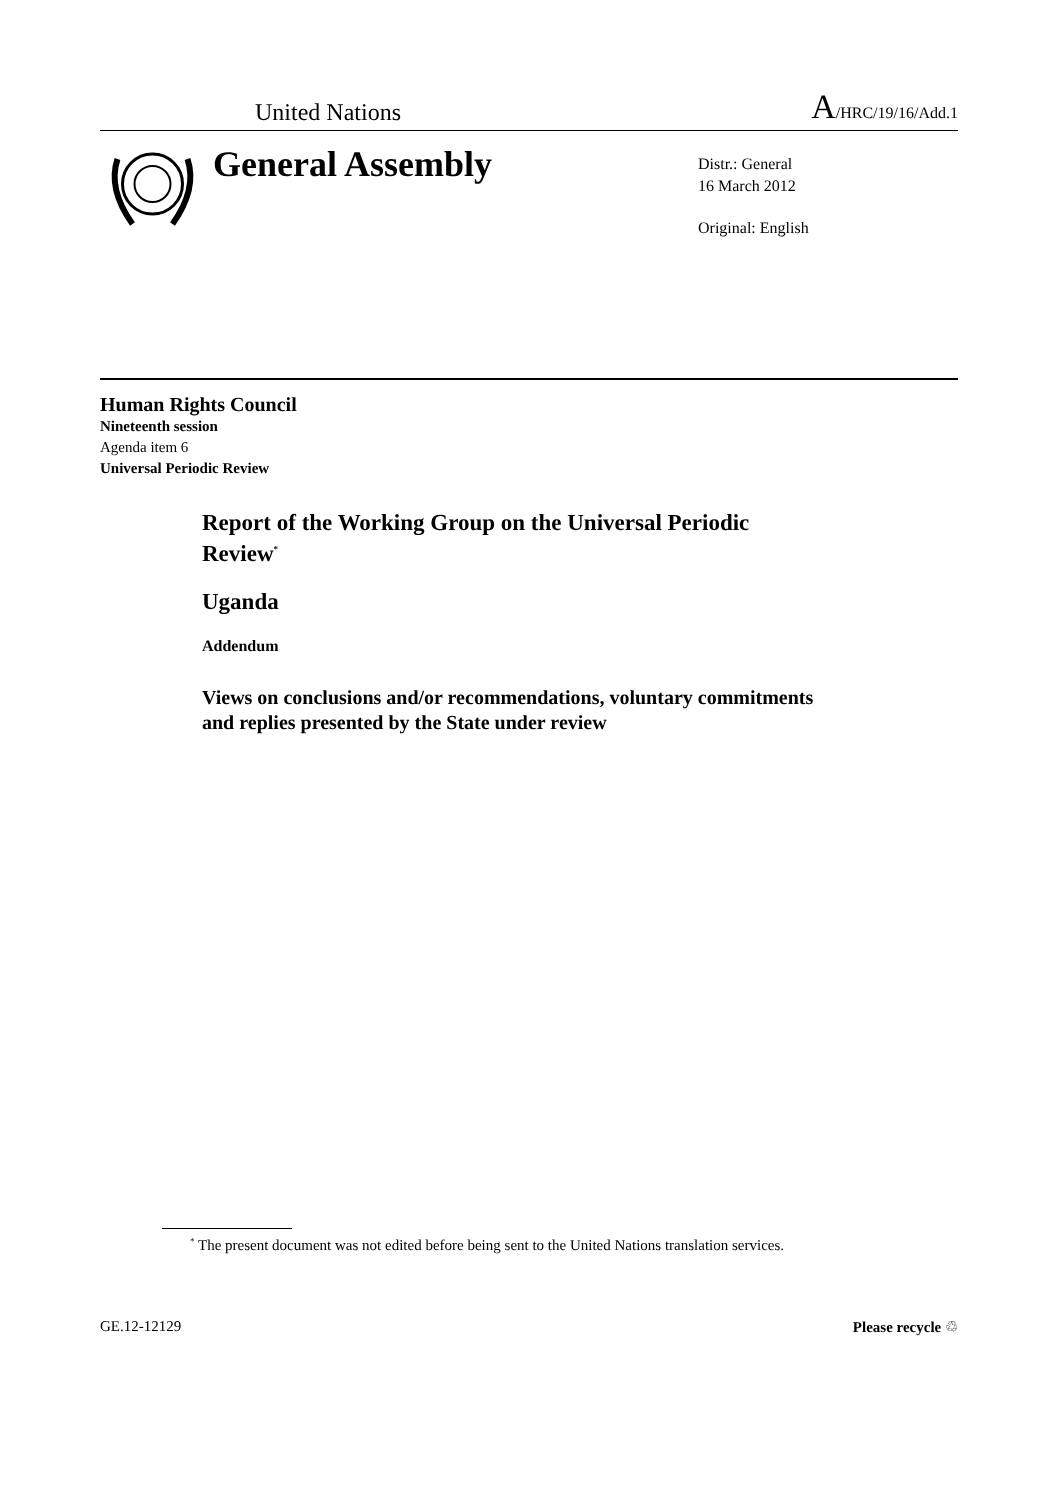United Nations A/HRC/19/16/Add.1
General Assembly
Distr.: General
16 March 2012
Original: English
Human Rights Council
Nineteenth session
Agenda item 6
Universal Periodic Review
Report of the Working Group on the Universal Periodic Review<sup>*</sup>
Uganda
Addendum
Views on conclusions and/or recommendations, voluntary commitments
and replies presented by the State under review
<sup>*</sup> The present document was not edited before being sent to the United Nations translation services.
GE.12-12129 Please recycle ♲